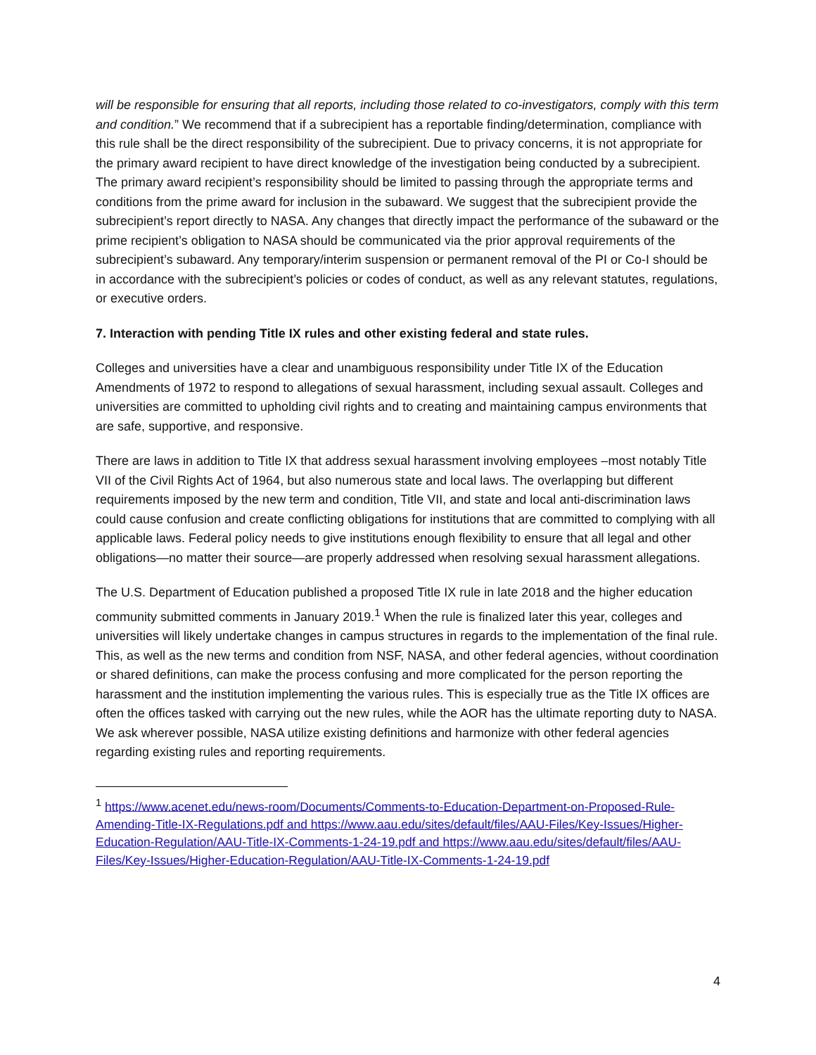will be responsible for ensuring that all reports, including those related to co-investigators, comply with this term and condition.” We recommend that if a subrecipient has a reportable finding/determination, compliance with this rule shall be the direct responsibility of the subrecipient. Due to privacy concerns, it is not appropriate for the primary award recipient to have direct knowledge of the investigation being conducted by a subrecipient. The primary award recipient’s responsibility should be limited to passing through the appropriate terms and conditions from the prime award for inclusion in the subaward. We suggest that the subrecipient provide the subrecipient’s report directly to NASA. Any changes that directly impact the performance of the subaward or the prime recipient’s obligation to NASA should be communicated via the prior approval requirements of the subrecipient’s subaward. Any temporary/interim suspension or permanent removal of the PI or Co-I should be in accordance with the subrecipient’s policies or codes of conduct, as well as any relevant statutes, regulations, or executive orders.
7. Interaction with pending Title IX rules and other existing federal and state rules.
Colleges and universities have a clear and unambiguous responsibility under Title IX of the Education Amendments of 1972 to respond to allegations of sexual harassment, including sexual assault. Colleges and universities are committed to upholding civil rights and to creating and maintaining campus environments that are safe, supportive, and responsive.
There are laws in addition to Title IX that address sexual harassment involving employees –most notably Title VII of the Civil Rights Act of 1964, but also numerous state and local laws. The overlapping but different requirements imposed by the new term and condition, Title VII, and state and local anti-discrimination laws could cause confusion and create conflicting obligations for institutions that are committed to complying with all applicable laws. Federal policy needs to give institutions enough flexibility to ensure that all legal and other obligations—no matter their source—are properly addressed when resolving sexual harassment allegations.
The U.S. Department of Education published a proposed Title IX rule in late 2018 and the higher education community submitted comments in January 2019.<sup>1</sup> When the rule is finalized later this year, colleges and universities will likely undertake changes in campus structures in regards to the implementation of the final rule. This, as well as the new terms and condition from NSF, NASA, and other federal agencies, without coordination or shared definitions, can make the process confusing and more complicated for the person reporting the harassment and the institution implementing the various rules. This is especially true as the Title IX offices are often the offices tasked with carrying out the new rules, while the AOR has the ultimate reporting duty to NASA. We ask wherever possible, NASA utilize existing definitions and harmonize with other federal agencies regarding existing rules and reporting requirements.
<sup>1</sup> https://www.acenet.edu/news-room/Documents/Comments-to-Education-Department-on-Proposed-Rule-Amending-Title-IX-Regulations.pdf and https://www.aau.edu/sites/default/files/AAU-Files/Key-Issues/Higher-Education-Regulation/AAU-Title-IX-Comments-1-24-19.pdf and https://www.aau.edu/sites/default/files/AAU-Files/Key-Issues/Higher-Education-Regulation/AAU-Title-IX-Comments-1-24-19.pdf
4